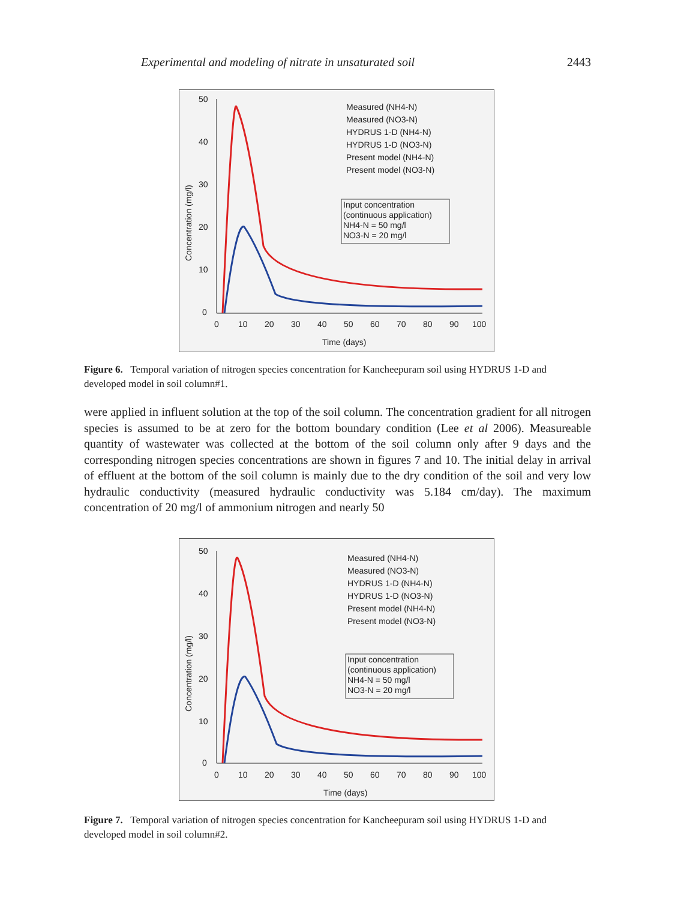Experimental and modeling of nitrate in unsaturated soil 2443
50
40
30
20
10
0
0
10
20
30
40
50
60
70
80
90
100
Time (days)
Concentration (mg/l)
Measured (NH4-N)
Measured (NO3-N)
HYDRUS 1-D (NH4-N)
HYDRUS 1-D (NO3-N)
Present model (NH4-N)
Present model (NO3-N)
Input concentration
(continuous application)
NH4-N = 50 mg/l
NO3-N = 20 mg/l
Figure 6. Temporal variation of nitrogen species concentration for Kancheepuram soil using HYDRUS 1-D and developed model in soil column#1.
were applied in influent solution at the top of the soil column. The concentration gradient for all nitrogen species is assumed to be at zero for the bottom boundary condition (Lee et al 2006). Measureable quantity of wastewater was collected at the bottom of the soil column only after 9 days and the corresponding nitrogen species concentrations are shown in figures 7 and 10. The initial delay in arrival of effluent at the bottom of the soil column is mainly due to the dry condition of the soil and very low hydraulic conductivity (measured hydraulic conductivity was 5.184 cm/day). The maximum concentration of 20 mg/l of ammonium nitrogen and nearly 50
50
40
30
20
10
0
0
10
20
30
40
50
60
70
80
90
100
Time (days)
Concentration (mg/l)
Measured (NH4-N)
Measured (NO3-N)
HYDRUS 1-D (NH4-N)
HYDRUS 1-D (NO3-N)
Present model (NH4-N)
Present model (NO3-N)
Input concentration
(continuous application)
NH4-N = 50 mg/l
NO3-N = 20 mg/l
Figure 7. Temporal variation of nitrogen species concentration for Kancheepuram soil using HYDRUS 1-D and developed model in soil column#2.